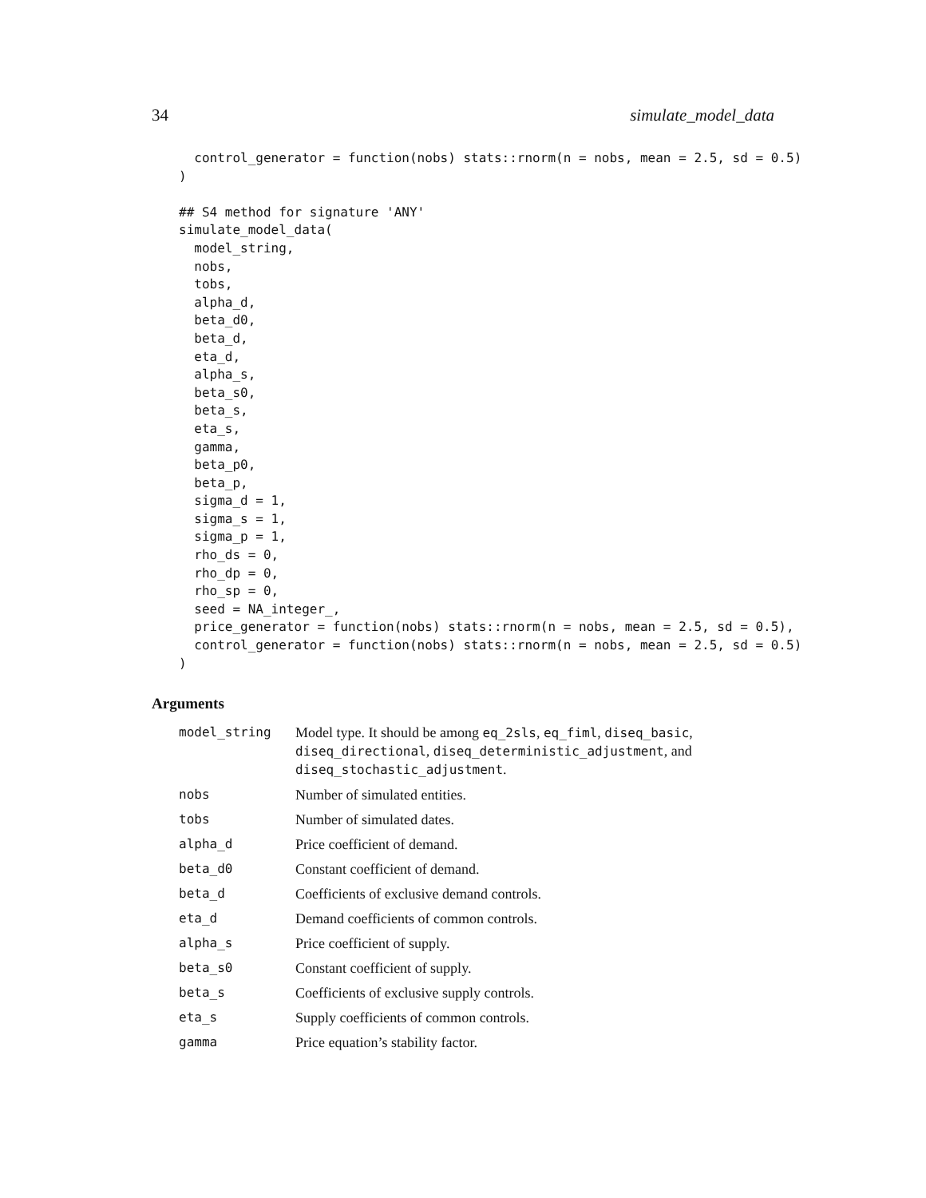34 simulate_model_data
  control_generator = function(nobs) stats::rnorm(n = nobs, mean = 2.5, sd = 0.5)
)

## S4 method for signature 'ANY'
simulate_model_data(
  model_string,
  nobs,
  tobs,
  alpha_d,
  beta_d0,
  beta_d,
  eta_d,
  alpha_s,
  beta_s0,
  beta_s,
  eta_s,
  gamma,
  beta_p0,
  beta_p,
  sigma_d = 1,
  sigma_s = 1,
  sigma_p = 1,
  rho_ds = 0,
  rho_dp = 0,
  rho_sp = 0,
  seed = NA_integer_,
  price_generator = function(nobs) stats::rnorm(n = nobs, mean = 2.5, sd = 0.5),
  control_generator = function(nobs) stats::rnorm(n = nobs, mean = 2.5, sd = 0.5)
)
Arguments
| model_string | Model type. It should be among eq_2sls , eq_fiml , diseq_basic , diseq_directional , diseq_deterministic_adjustment , and diseq_stochastic_adjustment . |
| nobs | Number of simulated entities. |
| tobs | Number of simulated dates. |
| alpha_d | Price coefficient of demand. |
| beta_d0 | Constant coefficient of demand. |
| beta_d | Coefficients of exclusive demand controls. |
| eta_d | Demand coefficients of common controls. |
| alpha_s | Price coefficient of supply. |
| beta_s0 | Constant coefficient of supply. |
| beta_s | Coefficients of exclusive supply controls. |
| eta_s | Supply coefficients of common controls. |
| gamma | Price equation’s stability factor. |